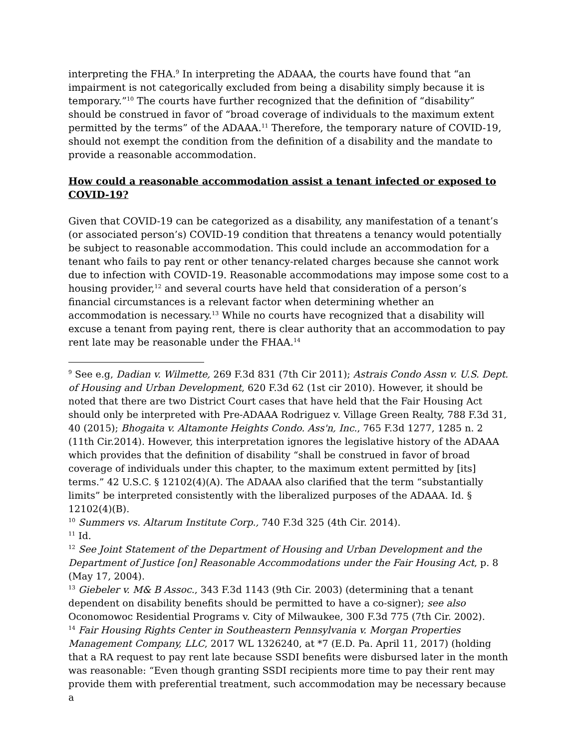interpreting the FHA.<sup>9</sup> In interpreting the ADAAA, the courts have found that “an impairment is not categorically excluded from being a disability simply because it is temporary.”<sup>10</sup> The courts have further recognized that the definition of “disability” should be construed in favor of “broad coverage of individuals to the maximum extent permitted by the terms” of the ADAAA.<sup>11</sup> Therefore, the temporary nature of COVID-19, should not exempt the condition from the definition of a disability and the mandate to provide a reasonable accommodation.
How could a reasonable accommodation assist a tenant infected or exposed to COVID-19?
Given that COVID-19 can be categorized as a disability, any manifestation of a tenant’s (or associated person’s) COVID-19 condition that threatens a tenancy would potentially be subject to reasonable accommodation. This could include an accommodation for a tenant who fails to pay rent or other tenancy-related charges because she cannot work due to infection with COVID-19. Reasonable accommodations may impose some cost to a housing provider,<sup>12</sup> and several courts have held that consideration of a person’s financial circumstances is a relevant factor when determining whether an accommodation is necessary.<sup>13</sup> While no courts have recognized that a disability will excuse a tenant from paying rent, there is clear authority that an accommodation to pay rent late may be reasonable under the FHAA.<sup>14</sup>
<sup>9</sup> See e.g, Dadian v. Wilmette, 269 F.3d 831 (7th Cir 2011); Astrais Condo Assn v. U.S. Dept. of Housing and Urban Development, 620 F.3d 62 (1st cir 2010). However, it should be noted that there are two District Court cases that have held that the Fair Housing Act should only be interpreted with Pre-ADAAA Rodriguez v. Village Green Realty, 788 F.3d 31, 40 (2015); Bhogaita v. Altamonte Heights Condo. Ass'n, Inc., 765 F.3d 1277, 1285 n. 2 (11th Cir.2014). However, this interpretation ignores the legislative history of the ADAAA which provides that the definition of disability “shall be construed in favor of broad coverage of individuals under this chapter, to the maximum extent permitted by [its] terms.” 42 U.S.C. § 12102(4)(A). The ADAAA also clarified that the term “substantially limits” be interpreted consistently with the liberalized purposes of the ADAAA. Id. § 12102(4)(B).
<sup>10</sup> Summers vs. Altarum Institute Corp., 740 F.3d 325 (4th Cir. 2014).
<sup>11</sup> Id.
<sup>12</sup> See Joint Statement of the Department of Housing and Urban Development and the Department of Justice [on] Reasonable Accommodations under the Fair Housing Act, p. 8 (May 17, 2004).
<sup>13</sup> Giebeler v. M& B Assoc., 343 F.3d 1143 (9th Cir. 2003) (determining that a tenant dependent on disability benefits should be permitted to have a co-signer); see also Oconomowoc Residential Programs v. City of Milwaukee, 300 F.3d 775 (7th Cir. 2002).
<sup>14</sup> Fair Housing Rights Center in Southeastern Pennsylvania v. Morgan Properties Management Company, LLC, 2017 WL 1326240, at *7 (E.D. Pa. April 11, 2017) (holding that a RA request to pay rent late because SSDI benefits were disbursed later in the month was reasonable: “Even though granting SSDI recipients more time to pay their rent may provide them with preferential treatment, such accommodation may be necessary because a